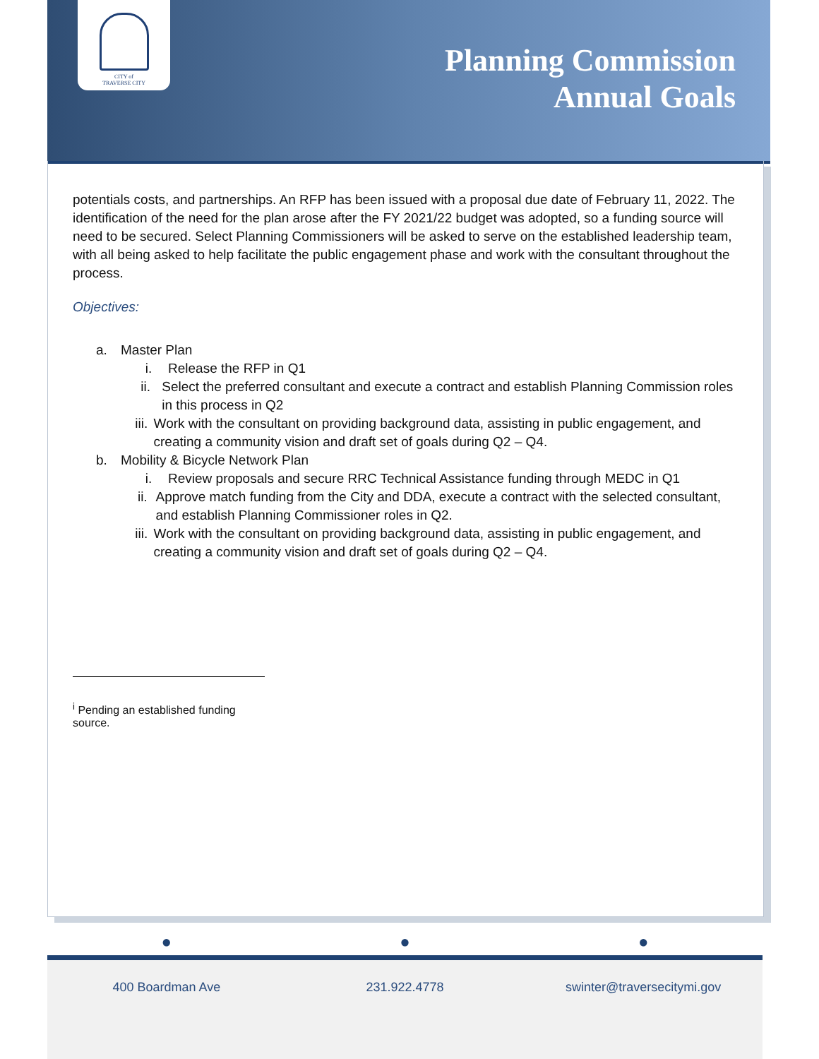CITY of
TRAVERSE CITY
Planning Commission
Annual Goals
potentials costs, and partnerships. An RFP has been issued with a proposal due date of February 11, 2022. The identification of the need for the plan arose after the FY 2021/22 budget was adopted, so a funding source will need to be secured. Select Planning Commissioners will be asked to serve on the established leadership team, with all being asked to help facilitate the public engagement phase and work with the consultant throughout the process.
Objectives:
a. Master Plan
i. Release the RFP in Q1
ii. Select the preferred consultant and execute a contract and establish Planning Commission roles in this process in Q2
iii. Work with the consultant on providing background data, assisting in public engagement, and creating a community vision and draft set of goals during Q2 – Q4.
b. Mobility & Bicycle Network Plan
i. Review proposals and secure RRC Technical Assistance funding through MEDC in Q1
ii. Approve match funding from the City and DDA, execute a contract with the selected consultant, and establish Planning Commissioner roles in Q2.
iii. Work with the consultant on providing background data, assisting in public engagement, and creating a community vision and draft set of goals during Q2 – Q4.
<sup>i</sup> Pending an established funding source.
● ● ●
400 Boardman Ave 231.922.4778 swinter@traversecitymi.gov